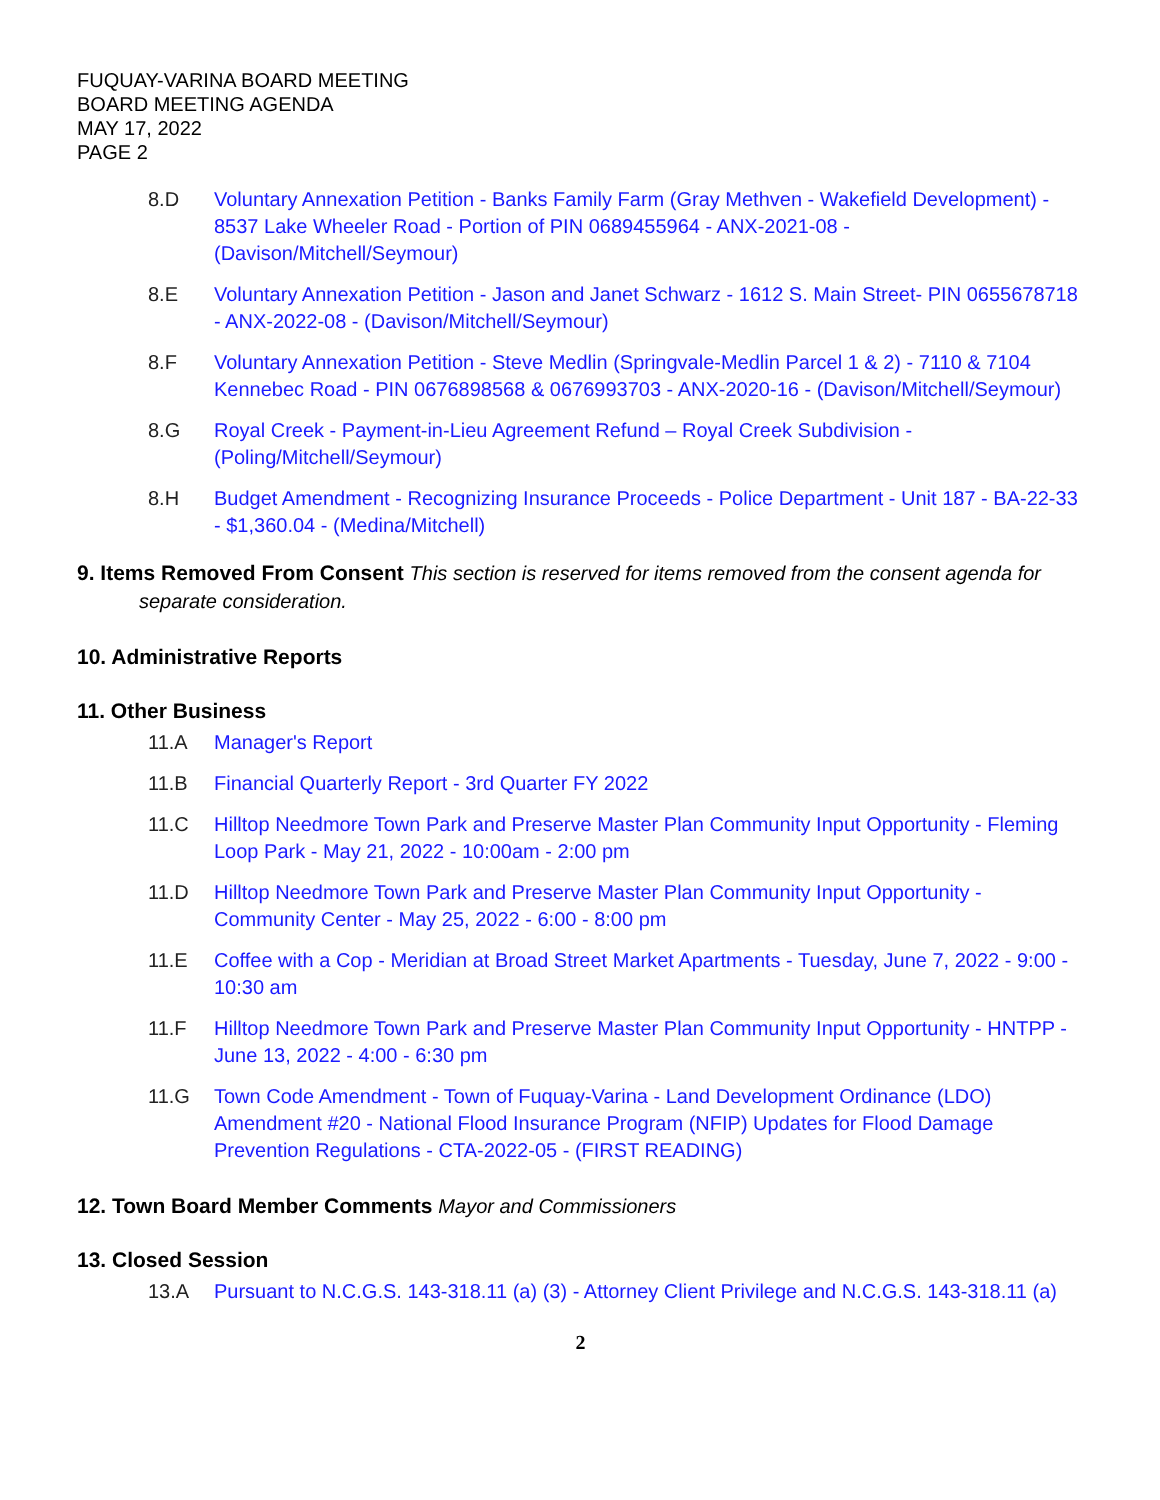FUQUAY-VARINA BOARD MEETING
BOARD MEETING AGENDA
MAY 17, 2022
PAGE 2
8.D Voluntary Annexation Petition - Banks Family Farm (Gray Methven - Wakefield Development) - 8537 Lake Wheeler Road - Portion of PIN 0689455964 - ANX-2021-08 - (Davison/Mitchell/Seymour)
8.E Voluntary Annexation Petition - Jason and Janet Schwarz - 1612 S. Main Street- PIN 0655678718 - ANX-2022-08 - (Davison/Mitchell/Seymour)
8.F Voluntary Annexation Petition - Steve Medlin (Springvale-Medlin Parcel 1 & 2) - 7110 & 7104 Kennebec Road - PIN 0676898568 & 0676993703 - ANX-2020-16 - (Davison/Mitchell/Seymour)
8.G Royal Creek - Payment-in-Lieu Agreement Refund – Royal Creek Subdivision - (Poling/Mitchell/Seymour)
8.H Budget Amendment - Recognizing Insurance Proceeds - Police Department - Unit 187 - BA-22-33 - $1,360.04 - (Medina/Mitchell)
9. Items Removed From Consent This section is reserved for items removed from the consent agenda for separate consideration.
10. Administrative Reports
11. Other Business
11.A Manager's Report
11.B Financial Quarterly Report - 3rd Quarter FY 2022
11.C Hilltop Needmore Town Park and Preserve Master Plan Community Input Opportunity - Fleming Loop Park - May 21, 2022 - 10:00am - 2:00 pm
11.D Hilltop Needmore Town Park and Preserve Master Plan Community Input Opportunity - Community Center - May 25, 2022 - 6:00 - 8:00 pm
11.E Coffee with a Cop - Meridian at Broad Street Market Apartments - Tuesday, June 7, 2022 - 9:00 - 10:30 am
11.F Hilltop Needmore Town Park and Preserve Master Plan Community Input Opportunity - HNTPP - June 13, 2022 - 4:00 - 6:30 pm
11.G Town Code Amendment - Town of Fuquay-Varina - Land Development Ordinance (LDO) Amendment #20 - National Flood Insurance Program (NFIP) Updates for Flood Damage Prevention Regulations - CTA-2022-05 - (FIRST READING)
12. Town Board Member Comments Mayor and Commissioners
13. Closed Session
13.A Pursuant to N.C.G.S. 143-318.11 (a) (3) - Attorney Client Privilege and N.C.G.S. 143-318.11 (a)
2